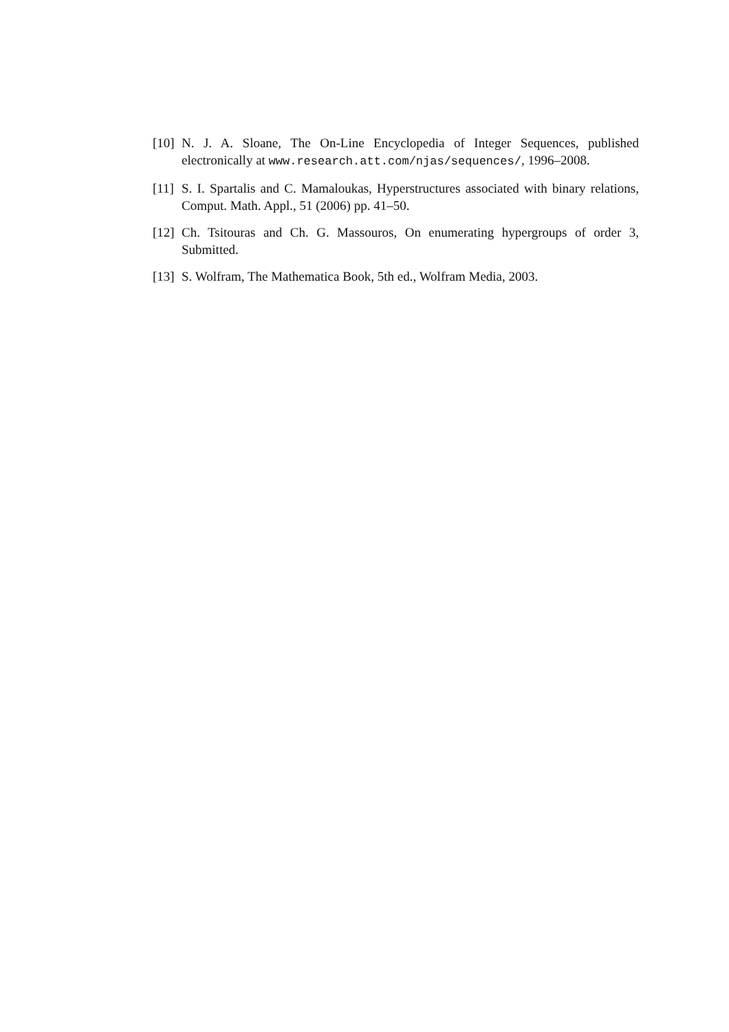[10] N. J. A. Sloane, The On-Line Encyclopedia of Integer Sequences, published electronically at www.research.att.com/njas/sequences/, 1996–2008.
[11] S. I. Spartalis and C. Mamaloukas, Hyperstructures associated with binary relations, Comput. Math. Appl., 51 (2006) pp. 41–50.
[12] Ch. Tsitouras and Ch. G. Massouros, On enumerating hypergroups of order 3, Submitted.
[13] S. Wolfram, The Mathematica Book, 5th ed., Wolfram Media, 2003.